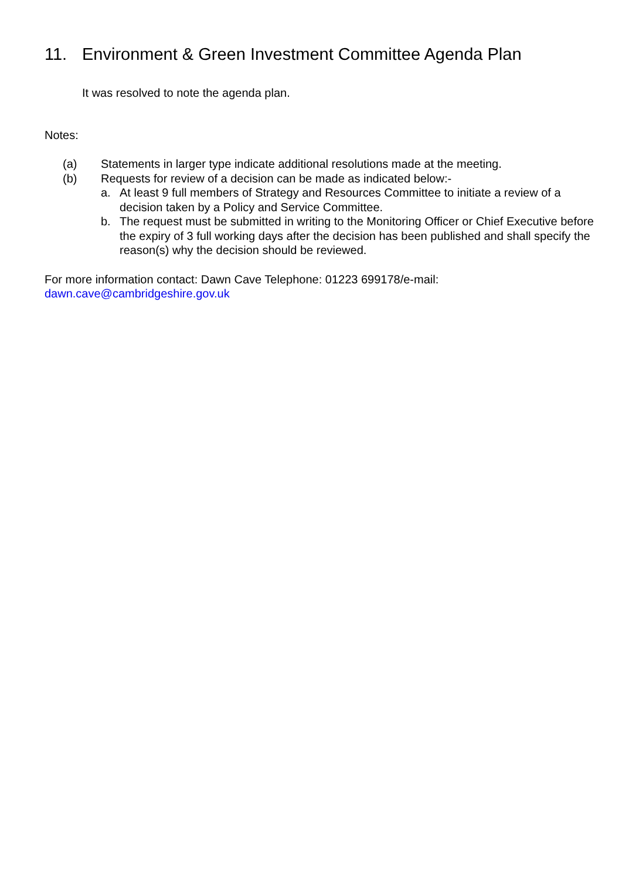11. Environment & Green Investment Committee Agenda Plan
It was resolved to note the agenda plan.
Notes:
(a) Statements in larger type indicate additional resolutions made at the meeting.
(b) Requests for review of a decision can be made as indicated below:-
a. At least 9 full members of Strategy and Resources Committee to initiate a review of a decision taken by a Policy and Service Committee.
b. The request must be submitted in writing to the Monitoring Officer or Chief Executive before the expiry of 3 full working days after the decision has been published and shall specify the reason(s) why the decision should be reviewed.
For more information contact: Dawn Cave Telephone: 01223 699178/e-mail:
dawn.cave@cambridgeshire.gov.uk